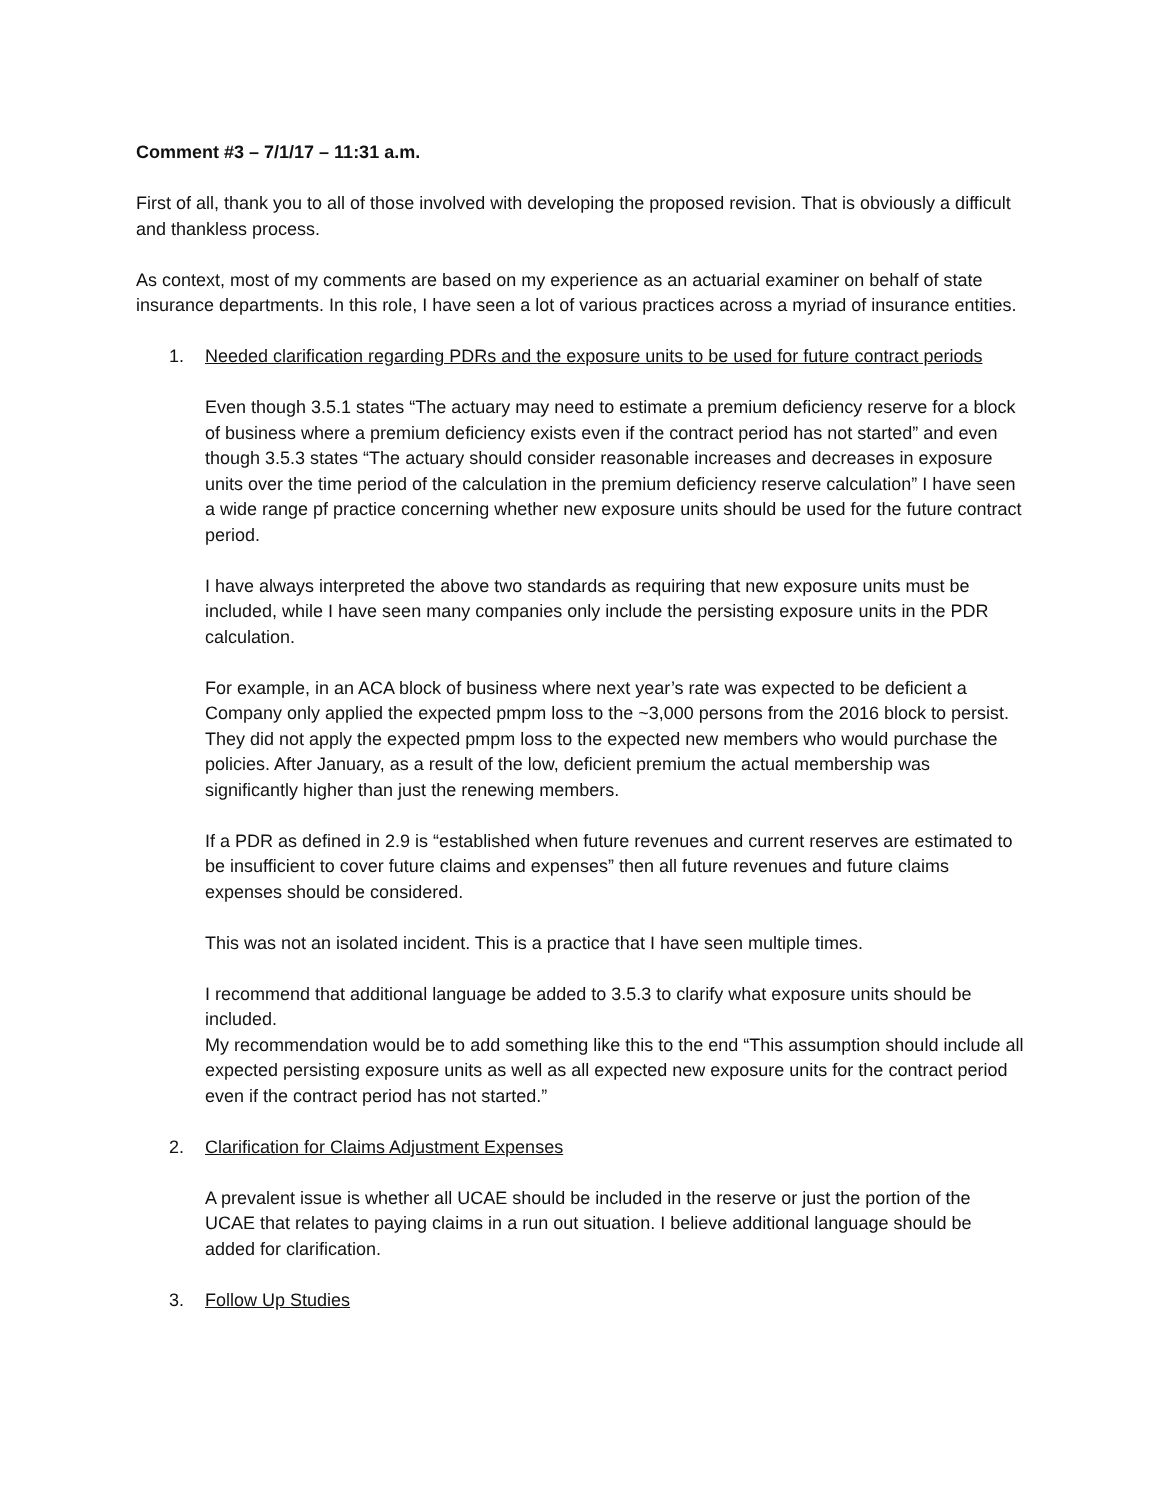Comment #3 – 7/1/17 – 11:31 a.m.
First of all, thank you to all of those involved with developing the proposed revision. That is obviously a difficult and thankless process.
As context, most of my comments are based on my experience as an actuarial examiner on behalf of state insurance departments. In this role, I have seen a lot of various practices across a myriad of insurance entities.
1. Needed clarification regarding PDRs and the exposure units to be used for future contract periods
Even though 3.5.1 states “The actuary may need to estimate a premium deficiency reserve for a block of business where a premium deficiency exists even if the contract period has not started” and even though 3.5.3 states “The actuary should consider reasonable increases and decreases in exposure units over the time period of the calculation in the premium deficiency reserve calculation” I have seen a wide range pf practice concerning whether new exposure units should be used for the future contract period.
I have always interpreted the above two standards as requiring that new exposure units must be included, while I have seen many companies only include the persisting exposure units in the PDR calculation.
For example, in an ACA block of business where next year’s rate was expected to be deficient a Company only applied the expected pmpm loss to the ~3,000 persons from the 2016 block to persist. They did not apply the expected pmpm loss to the expected new members who would purchase the policies. After January, as a result of the low, deficient premium the actual membership was significantly higher than just the renewing members.
If a PDR as defined in 2.9 is “established when future revenues and current reserves are estimated to be insufficient to cover future claims and expenses” then all future revenues and future claims expenses should be considered.
This was not an isolated incident. This is a practice that I have seen multiple times.
I recommend that additional language be added to 3.5.3 to clarify what exposure units should be included.
My recommendation would be to add something like this to the end “This assumption should include all expected persisting exposure units as well as all expected new exposure units for the contract period even if the contract period has not started.”
2. Clarification for Claims Adjustment Expenses
A prevalent issue is whether all UCAE should be included in the reserve or just the portion of the UCAE that relates to paying claims in a run out situation. I believe additional language should be added for clarification.
3. Follow Up Studies